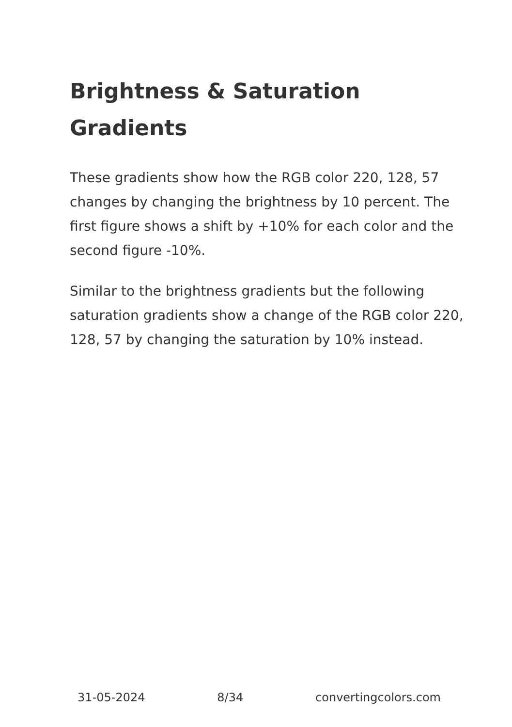Brightness & Saturation Gradients
These gradients show how the RGB color 220, 128, 57 changes by changing the brightness by 10 percent. The first figure shows a shift by +10% for each color and the second figure -10%.
Similar to the brightness gradients but the following saturation gradients show a change of the RGB color 220, 128, 57 by changing the saturation by 10% instead.
31-05-2024 8/34 convertingcolors.com